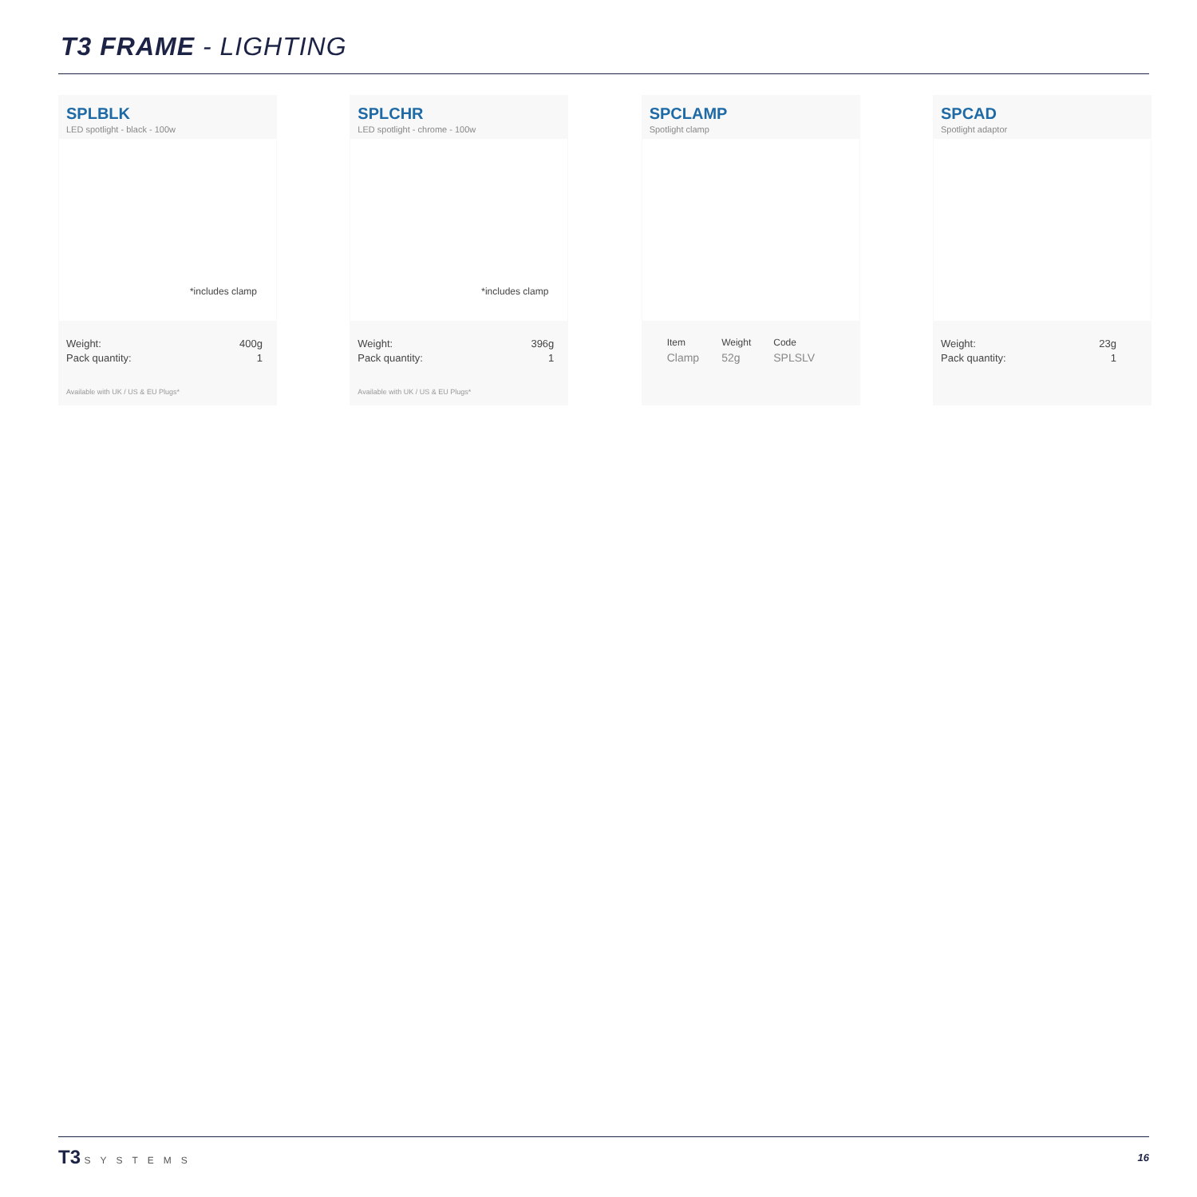T3 FRAME - LIGHTING
SPLBLK
LED spotlight - black - 100w
*includes clamp
Weight: 400g
Pack quantity: 1
Available with UK / US & EU Plugs*
SPLCHR
LED spotlight - chrome - 100w
*includes clamp
Weight: 396g
Pack quantity: 1
Available with UK / US & EU Plugs*
SPCLAMP
Spotlight clamp
| Item | Weight | Code |
| --- | --- | --- |
| Clamp | 52g | SPLSLV |
SPCAD
Spotlight adaptor
Weight: 23g
Pack quantity: 1
T3 SYSTEMS 16